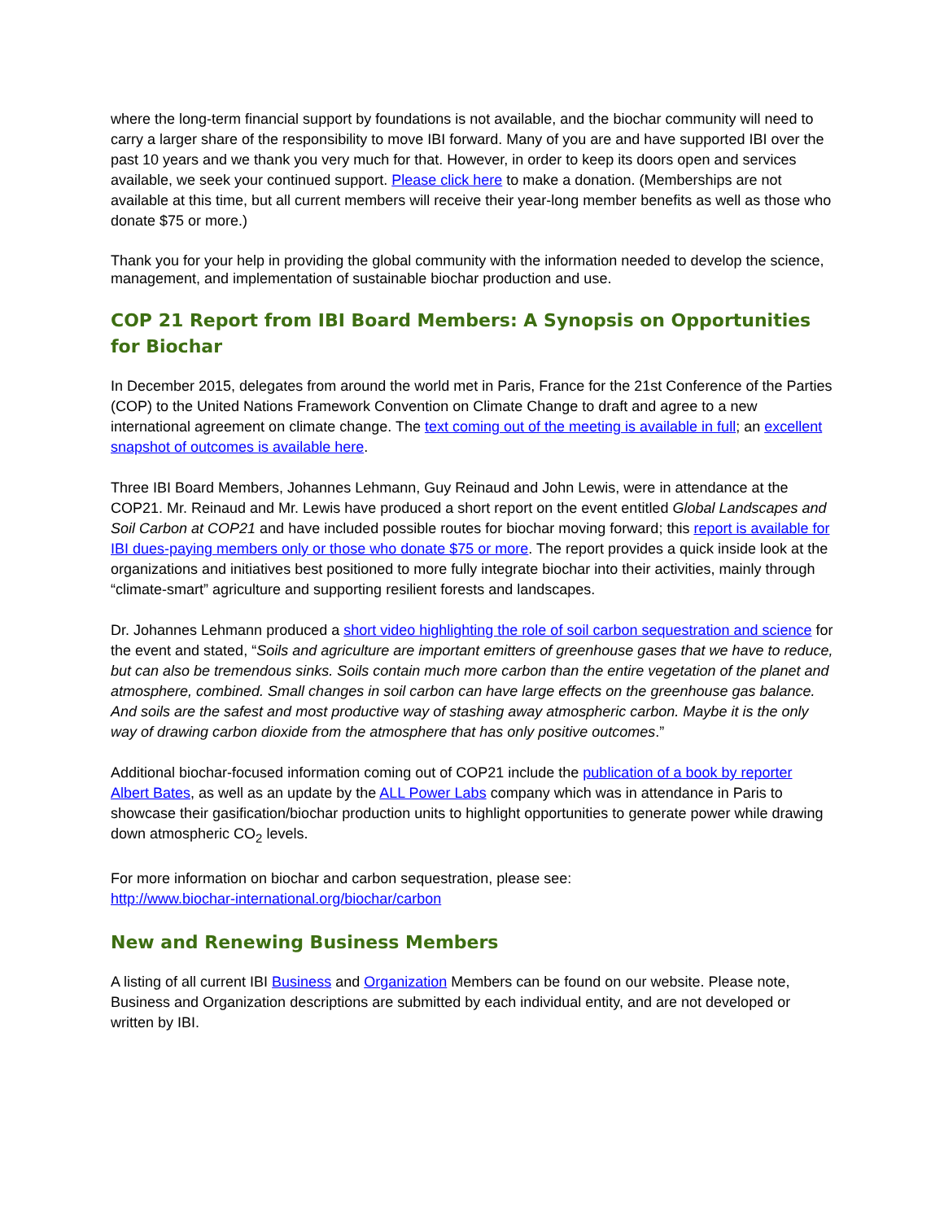where the long-term financial support by foundations is not available, and the biochar community will need to carry a larger share of the responsibility to move IBI forward. Many of you are and have supported IBI over the past 10 years and we thank you very much for that. However, in order to keep its doors open and services available, we seek your continued support. Please click here to make a donation. (Memberships are not available at this time, but all current members will receive their year-long member benefits as well as those who donate $75 or more.)
Thank you for your help in providing the global community with the information needed to develop the science, management, and implementation of sustainable biochar production and use.
COP 21 Report from IBI Board Members: A Synopsis on Opportunities for Biochar
In December 2015, delegates from around the world met in Paris, France for the 21st Conference of the Parties (COP) to the United Nations Framework Convention on Climate Change to draft and agree to a new international agreement on climate change. The text coming out of the meeting is available in full; an excellent snapshot of outcomes is available here.
Three IBI Board Members, Johannes Lehmann, Guy Reinaud and John Lewis, were in attendance at the COP21. Mr. Reinaud and Mr. Lewis have produced a short report on the event entitled Global Landscapes and Soil Carbon at COP21 and have included possible routes for biochar moving forward; this report is available for IBI dues-paying members only or those who donate $75 or more. The report provides a quick inside look at the organizations and initiatives best positioned to more fully integrate biochar into their activities, mainly through “climate-smart” agriculture and supporting resilient forests and landscapes.
Dr. Johannes Lehmann produced a short video highlighting the role of soil carbon sequestration and science for the event and stated, “Soils and agriculture are important emitters of greenhouse gases that we have to reduce, but can also be tremendous sinks. Soils contain much more carbon than the entire vegetation of the planet and atmosphere, combined. Small changes in soil carbon can have large effects on the greenhouse gas balance. And soils are the safest and most productive way of stashing away atmospheric carbon. Maybe it is the only way of drawing carbon dioxide from the atmosphere that has only positive outcomes.”
Additional biochar-focused information coming out of COP21 include the publication of a book by reporter Albert Bates, as well as an update by the ALL Power Labs company which was in attendance in Paris to showcase their gasification/biochar production units to highlight opportunities to generate power while drawing down atmospheric CO<sub>2</sub> levels.
For more information on biochar and carbon sequestration, please see:
http://www.biochar-international.org/biochar/carbon
New and Renewing Business Members
A listing of all current IBI Business and Organization Members can be found on our website. Please note, Business and Organization descriptions are submitted by each individual entity, and are not developed or written by IBI.